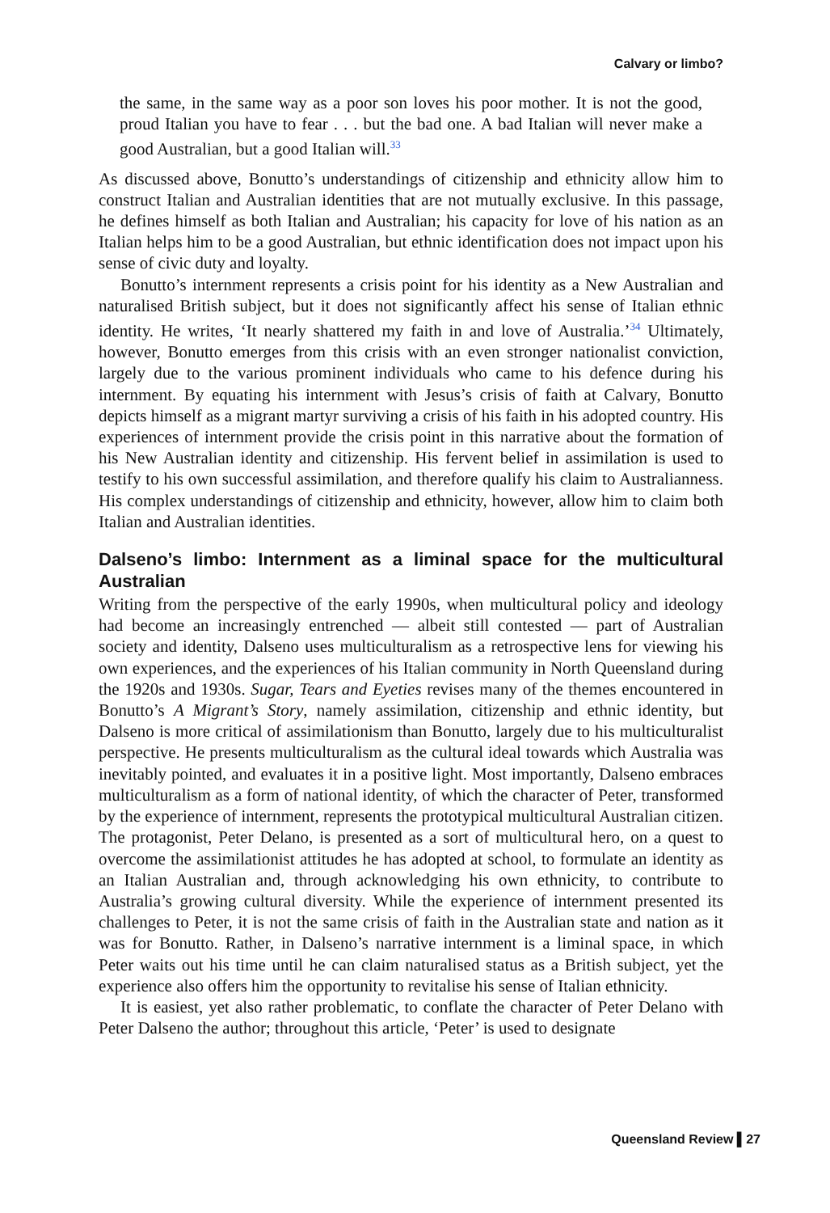Calvary or limbo?
the same, in the same way as a poor son loves his poor mother. It is not the good, proud Italian you have to fear . . . but the bad one. A bad Italian will never make a good Australian, but a good Italian will.<sup>33</sup>
As discussed above, Bonutto’s understandings of citizenship and ethnicity allow him to construct Italian and Australian identities that are not mutually exclusive. In this passage, he defines himself as both Italian and Australian; his capacity for love of his nation as an Italian helps him to be a good Australian, but ethnic identification does not impact upon his sense of civic duty and loyalty.
Bonutto’s internment represents a crisis point for his identity as a New Australian and naturalised British subject, but it does not significantly affect his sense of Italian ethnic identity. He writes, ‘It nearly shattered my faith in and love of Australia.’<sup>34</sup> Ultimately, however, Bonutto emerges from this crisis with an even stronger nationalist conviction, largely due to the various prominent individuals who came to his defence during his internment. By equating his internment with Jesus’s crisis of faith at Calvary, Bonutto depicts himself as a migrant martyr surviving a crisis of his faith in his adopted country. His experiences of internment provide the crisis point in this narrative about the formation of his New Australian identity and citizenship. His fervent belief in assimilation is used to testify to his own successful assimilation, and therefore qualify his claim to Australianness. His complex understandings of citizenship and ethnicity, however, allow him to claim both Italian and Australian identities.
Dalseno’s limbo: Internment as a liminal space for the multicultural Australian
Writing from the perspective of the early 1990s, when multicultural policy and ideology had become an increasingly entrenched — albeit still contested — part of Australian society and identity, Dalseno uses multiculturalism as a retrospective lens for viewing his own experiences, and the experiences of his Italian community in North Queensland during the 1920s and 1930s. Sugar, Tears and Eyeties revises many of the themes encountered in Bonutto’s A Migrant’s Story, namely assimilation, citizenship and ethnic identity, but Dalseno is more critical of assimilationism than Bonutto, largely due to his multiculturalist perspective. He presents multiculturalism as the cultural ideal towards which Australia was inevitably pointed, and evaluates it in a positive light. Most importantly, Dalseno embraces multiculturalism as a form of national identity, of which the character of Peter, transformed by the experience of internment, represents the prototypical multicultural Australian citizen. The protagonist, Peter Delano, is presented as a sort of multicultural hero, on a quest to overcome the assimilationist attitudes he has adopted at school, to formulate an identity as an Italian Australian and, through acknowledging his own ethnicity, to contribute to Australia’s growing cultural diversity. While the experience of internment presented its challenges to Peter, it is not the same crisis of faith in the Australian state and nation as it was for Bonutto. Rather, in Dalseno’s narrative internment is a liminal space, in which Peter waits out his time until he can claim naturalised status as a British subject, yet the experience also offers him the opportunity to revitalise his sense of Italian ethnicity.
It is easiest, yet also rather problematic, to conflate the character of Peter Delano with Peter Dalseno the author; throughout this article, ‘Peter’ is used to designate
Queensland Review ▌27